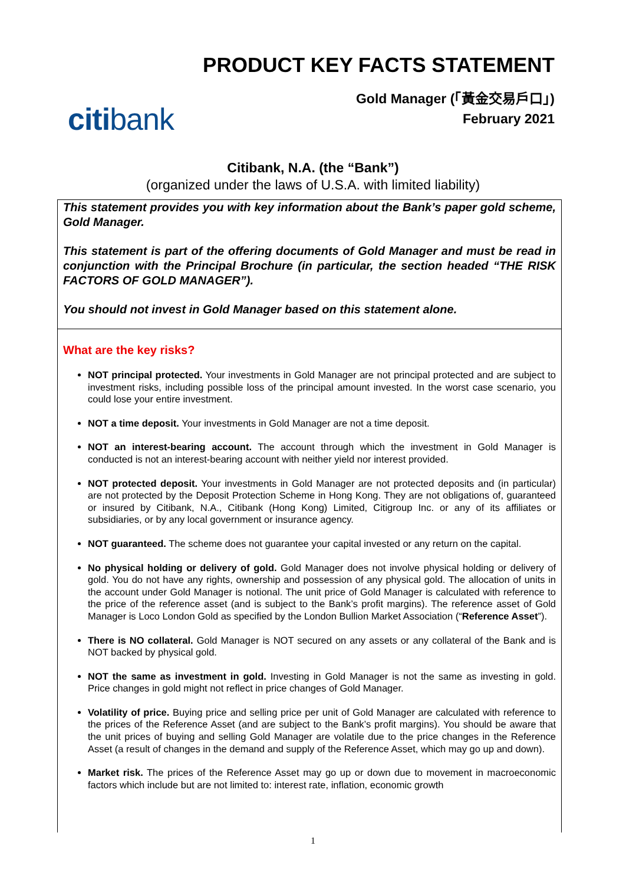PRODUCT KEY FACTS STATEMENT
Gold Manager (「黃金交易戶口」)
February 2021
citibank
Citibank, N.A. (the “Bank”)
(organized under the laws of U.S.A. with limited liability)
This statement provides you with key information about the Bank’s paper gold scheme, Gold Manager.
This statement is part of the offering documents of Gold Manager and must be read in conjunction with the Principal Brochure (in particular, the section headed “THE RISK FACTORS OF GOLD MANAGER”).
You should not invest in Gold Manager based on this statement alone.
What are the key risks?
NOT principal protected. Your investments in Gold Manager are not principal protected and are subject to investment risks, including possible loss of the principal amount invested. In the worst case scenario, you could lose your entire investment.
NOT a time deposit. Your investments in Gold Manager are not a time deposit.
NOT an interest-bearing account. The account through which the investment in Gold Manager is conducted is not an interest-bearing account with neither yield nor interest provided.
NOT protected deposit. Your investments in Gold Manager are not protected deposits and (in particular) are not protected by the Deposit Protection Scheme in Hong Kong. They are not obligations of, guaranteed or insured by Citibank, N.A., Citibank (Hong Kong) Limited, Citigroup Inc. or any of its affiliates or subsidiaries, or by any local government or insurance agency.
NOT guaranteed. The scheme does not guarantee your capital invested or any return on the capital.
No physical holding or delivery of gold. Gold Manager does not involve physical holding or delivery of gold. You do not have any rights, ownership and possession of any physical gold. The allocation of units in the account under Gold Manager is notional. The unit price of Gold Manager is calculated with reference to the price of the reference asset (and is subject to the Bank’s profit margins). The reference asset of Gold Manager is Loco London Gold as specified by the London Bullion Market Association (“Reference Asset”).
There is NO collateral. Gold Manager is NOT secured on any assets or any collateral of the Bank and is NOT backed by physical gold.
NOT the same as investment in gold. Investing in Gold Manager is not the same as investing in gold. Price changes in gold might not reflect in price changes of Gold Manager.
Volatility of price. Buying price and selling price per unit of Gold Manager are calculated with reference to the prices of the Reference Asset (and are subject to the Bank’s profit margins). You should be aware that the unit prices of buying and selling Gold Manager are volatile due to the price changes in the Reference Asset (a result of changes in the demand and supply of the Reference Asset, which may go up and down).
Market risk. The prices of the Reference Asset may go up or down due to movement in macroeconomic factors which include but are not limited to: interest rate, inflation, economic growth
1